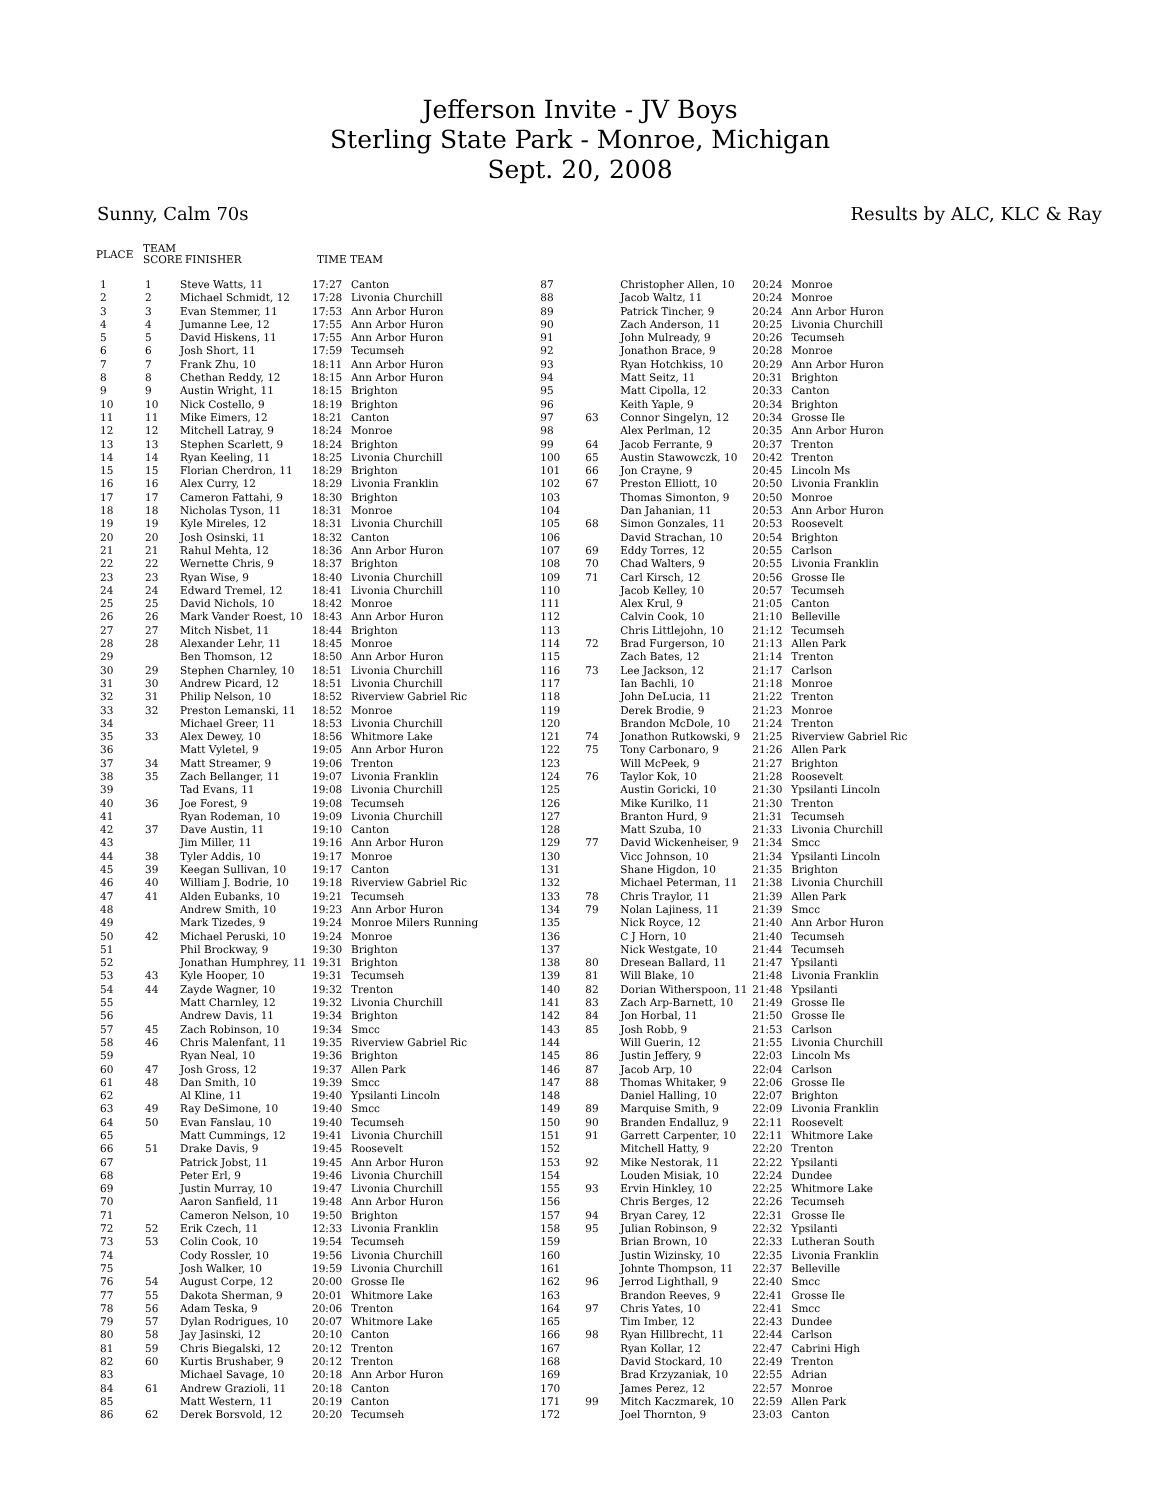Jefferson Invite - JV Boys
Sterling State Park - Monroe, Michigan
Sept. 20, 2008
Sunny, Calm 70s Results by ALC, KLC & Ray
| PLACE | TEAM SCORE | FINISHER | TIME TEAM |
| --- | --- | --- | --- |
| 1 | 1 | Steve Watts, 11 | 17:27 | Canton |
| 2 | 2 | Michael Schmidt, 12 | 17:28 | Livonia Churchill |
| 3 | 3 | Evan Stemmer, 11 | 17:53 | Ann Arbor Huron |
| 4 | 4 | Jumanne Lee, 12 | 17:55 | Ann Arbor Huron |
| 5 | 5 | David Hiskens, 11 | 17:55 | Ann Arbor Huron |
| 6 | 6 | Josh Short, 11 | 17:59 | Tecumseh |
| 7 | 7 | Frank Zhu, 10 | 18:11 | Ann Arbor Huron |
| 8 | 8 | Chethan Reddy, 12 | 18:15 | Ann Arbor Huron |
| 9 | 9 | Austin Wright, 11 | 18:15 | Brighton |
| 10 | 10 | Nick Costello, 9 | 18:19 | Brighton |
| 11 | 11 | Mike Eimers, 12 | 18:21 | Canton |
| 12 | 12 | Mitchell Latray, 9 | 18:24 | Monroe |
| 13 | 13 | Stephen Scarlett, 9 | 18:24 | Brighton |
| 14 | 14 | Ryan Keeling, 11 | 18:25 | Livonia Churchill |
| 15 | 15 | Florian Cherdron, 11 | 18:29 | Brighton |
| 16 | 16 | Alex Curry, 12 | 18:29 | Livonia Franklin |
| 17 | 17 | Cameron Fattahi, 9 | 18:30 | Brighton |
| 18 | 18 | Nicholas Tyson, 11 | 18:31 | Monroe |
| 19 | 19 | Kyle Mireles, 12 | 18:31 | Livonia Churchill |
| 20 | 20 | Josh Osinski, 11 | 18:32 | Canton |
| 21 | 21 | Rahul Mehta, 12 | 18:36 | Ann Arbor Huron |
| 22 | 22 | Wernette Chris, 9 | 18:37 | Brighton |
| 23 | 23 | Ryan Wise, 9 | 18:40 | Livonia Churchill |
| 24 | 24 | Edward Tremel, 12 | 18:41 | Livonia Churchill |
| 25 | 25 | David Nichols, 10 | 18:42 | Monroe |
| 26 | 26 | Mark Vander Roest, 10 | 18:43 | Ann Arbor Huron |
| 27 | 27 | Mitch Nisbet, 11 | 18:44 | Brighton |
| 28 | 28 | Alexander Lehr, 11 | 18:45 | Monroe |
| 29 | | Ben Thomson, 12 | 18:50 | Ann Arbor Huron |
| 30 | 29 | Stephen Charnley, 10 | 18:51 | Livonia Churchill |
| 31 | 30 | Andrew Picard, 12 | 18:51 | Livonia Churchill |
| 32 | 31 | Philip Nelson, 10 | 18:52 | Riverview Gabriel Ric |
| 33 | 32 | Preston Lemanski, 11 | 18:52 | Monroe |
| 34 | | Michael Greer, 11 | 18:53 | Livonia Churchill |
| 35 | 33 | Alex Dewey, 10 | 18:56 | Whitmore Lake |
| 36 | | Matt Vyletel, 9 | 19:05 | Ann Arbor Huron |
| 37 | 34 | Matt Streamer, 9 | 19:06 | Trenton |
| 38 | 35 | Zach Bellanger, 11 | 19:07 | Livonia Franklin |
| 39 | | Tad Evans, 11 | 19:08 | Livonia Churchill |
| 40 | 36 | Joe Forest, 9 | 19:08 | Tecumseh |
| 41 | | Ryan Rodeman, 10 | 19:09 | Livonia Churchill |
| 42 | 37 | Dave Austin, 11 | 19:10 | Canton |
| 43 | | Jim Miller, 11 | 19:16 | Ann Arbor Huron |
| 44 | 38 | Tyler Addis, 10 | 19:17 | Monroe |
| 45 | 39 | Keegan Sullivan, 10 | 19:17 | Canton |
| 46 | 40 | William J. Bodrie, 10 | 19:18 | Riverview Gabriel Ric |
| 47 | 41 | Alden Eubanks, 10 | 19:21 | Tecumseh |
| 48 | | Andrew Smith, 10 | 19:23 | Ann Arbor Huron |
| 49 | | Mark Tizedes, 9 | 19:24 | Monroe Milers Running |
| 50 | 42 | Michael Peruski, 10 | 19:24 | Monroe |
| 51 | | Phil Brockway, 9 | 19:30 | Brighton |
| 52 | | Jonathan Humphrey, 11 | 19:31 | Brighton |
| 53 | 43 | Kyle Hooper, 10 | 19:31 | Tecumseh |
| 54 | 44 | Zayde Wagner, 10 | 19:32 | Trenton |
| 55 | | Matt Charnley, 12 | 19:32 | Livonia Churchill |
| 56 | | Andrew Davis, 11 | 19:34 | Brighton |
| 57 | 45 | Zach Robinson, 10 | 19:34 | Smcc |
| 58 | 46 | Chris Malenfant, 11 | 19:35 | Riverview Gabriel Ric |
| 59 | | Ryan Neal, 10 | 19:36 | Brighton |
| 60 | 47 | Josh Gross, 12 | 19:37 | Allen Park |
| 61 | 48 | Dan Smith, 10 | 19:39 | Smcc |
| 62 | | Al Kline, 11 | 19:40 | Ypsilanti Lincoln |
| 63 | 49 | Ray DeSimone, 10 | 19:40 | Smcc |
| 64 | 50 | Evan Fanslau, 10 | 19:40 | Tecumseh |
| 65 | | Matt Cummings, 12 | 19:41 | Livonia Churchill |
| 66 | 51 | Drake Davis, 9 | 19:45 | Roosevelt |
| 67 | | Patrick Jobst, 11 | 19:45 | Ann Arbor Huron |
| 68 | | Peter Erl, 9 | 19:46 | Livonia Churchill |
| 69 | | Justin Murray, 10 | 19:47 | Livonia Churchill |
| 70 | | Aaron Sanfield, 11 | 19:48 | Ann Arbor Huron |
| 71 | | Cameron Nelson, 10 | 19:50 | Brighton |
| 72 | 52 | Erik Czech, 11 | 12:33 | Livonia Franklin |
| 73 | 53 | Colin Cook, 10 | 19:54 | Tecumseh |
| 74 | | Cody Rossler, 10 | 19:56 | Livonia Churchill |
| 75 | | Josh Walker, 10 | 19:59 | Livonia Churchill |
| 76 | 54 | August Corpe, 12 | 20:00 | Grosse Ile |
| 77 | 55 | Dakota Sherman, 9 | 20:01 | Whitmore Lake |
| 78 | 56 | Adam Teska, 9 | 20:06 | Trenton |
| 79 | 57 | Dylan Rodrigues, 10 | 20:07 | Whitmore Lake |
| 80 | 58 | Jay Jasinski, 12 | 20:10 | Canton |
| 81 | 59 | Chris Biegalski, 12 | 20:12 | Trenton |
| 82 | 60 | Kurtis Brushaber, 9 | 20:12 | Trenton |
| 83 | | Michael Savage, 10 | 20:18 | Ann Arbor Huron |
| 84 | 61 | Andrew Grazioli, 11 | 20:18 | Canton |
| 85 | | Matt Western, 11 | 20:19 | Canton |
| 86 | 62 | Derek Borsvold, 12 | 20:20 | Tecumseh |
| 87 | | Christopher Allen, 10 | 20:24 | Monroe |
| 88 | | Jacob Waltz, 11 | 20:24 | Monroe |
| 89 | | Patrick Tincher, 9 | 20:24 | Ann Arbor Huron |
| 90 | | Zach Anderson, 11 | 20:25 | Livonia Churchill |
| 91 | | John Mulready, 9 | 20:26 | Tecumseh |
| 92 | | Jonathon Brace, 9 | 20:28 | Monroe |
| 93 | | Ryan Hotchkiss, 10 | 20:29 | Ann Arbor Huron |
| 94 | | Matt Seitz, 11 | 20:31 | Brighton |
| 95 | | Matt Cipolla, 12 | 20:33 | Canton |
| 96 | | Keith Yaple, 9 | 20:34 | Brighton |
| 97 | 63 | Connor Singelyn, 12 | 20:34 | Grosse Ile |
| 98 | | Alex Perlman, 12 | 20:35 | Ann Arbor Huron |
| 99 | 64 | Jacob Ferrante, 9 | 20:37 | Trenton |
| 100 | 65 | Austin Stawowczk, 10 | 20:42 | Trenton |
| 101 | 66 | Jon Crayne, 9 | 20:45 | Lincoln Ms |
| 102 | 67 | Preston Elliott, 10 | 20:50 | Livonia Franklin |
| 103 | | Thomas Simonton, 9 | 20:50 | Monroe |
| 104 | | Dan Jahanian, 11 | 20:53 | Ann Arbor Huron |
| 105 | 68 | Simon Gonzales, 11 | 20:53 | Roosevelt |
| 106 | | David Strachan, 10 | 20:54 | Brighton |
| 107 | 69 | Eddy Torres, 12 | 20:55 | Carlson |
| 108 | 70 | Chad Walters, 9 | 20:55 | Livonia Franklin |
| 109 | 71 | Carl Kirsch, 12 | 20:56 | Grosse Ile |
| 110 | | Jacob Kelley, 10 | 20:57 | Tecumseh |
| 111 | | Alex Krul, 9 | 21:05 | Canton |
| 112 | | Calvin Cook, 10 | 21:10 | Belleville |
| 113 | | Chris Littlejohn, 10 | 21:12 | Tecumseh |
| 114 | 72 | Brad Furgerson, 10 | 21:13 | Allen Park |
| 115 | | Zach Bates, 12 | 21:14 | Trenton |
| 116 | 73 | Lee Jackson, 12 | 21:17 | Carlson |
| 117 | | Ian Bachli, 10 | 21:18 | Monroe |
| 118 | | John DeLucia, 11 | 21:22 | Trenton |
| 119 | | Derek Brodie, 9 | 21:23 | Monroe |
| 120 | | Brandon McDole, 10 | 21:24 | Trenton |
| 121 | 74 | Jonathon Rutkowski, 9 | 21:25 | Riverview Gabriel Ric |
| 122 | 75 | Tony Carbonaro, 9 | 21:26 | Allen Park |
| 123 | | Will McPeek, 9 | 21:27 | Brighton |
| 124 | 76 | Taylor Kok, 10 | 21:28 | Roosevelt |
| 125 | | Austin Goricki, 10 | 21:30 | Ypsilanti Lincoln |
| 126 | | Mike Kurilko, 11 | 21:30 | Trenton |
| 127 | | Branton Hurd, 9 | 21:31 | Tecumseh |
| 128 | | Matt Szuba, 10 | 21:33 | Livonia Churchill |
| 129 | 77 | David Wickenheiser, 9 | 21:34 | Smcc |
| 130 | | Vicc Johnson, 10 | 21:34 | Ypsilanti Lincoln |
| 131 | | Shane Higdon, 10 | 21:35 | Brighton |
| 132 | | Michael Peterman, 11 | 21:38 | Livonia Churchill |
| 133 | 78 | Chris Traylor, 11 | 21:39 | Allen Park |
| 134 | 79 | Nolan Lajiness, 11 | 21:39 | Smcc |
| 135 | | Nick Royce, 12 | 21:40 | Ann Arbor Huron |
| 136 | | C J Horn, 10 | 21:40 | Tecumseh |
| 137 | | Nick Westgate, 10 | 21:44 | Tecumseh |
| 138 | 80 | Dresean Ballard, 11 | 21:47 | Ypsilanti |
| 139 | 81 | Will Blake, 10 | 21:48 | Livonia Franklin |
| 140 | 82 | Dorian Witherspoon, 11 | 21:48 | Ypsilanti |
| 141 | 83 | Zach Arp-Barnett, 10 | 21:49 | Grosse Ile |
| 142 | 84 | Jon Horbal, 11 | 21:50 | Grosse Ile |
| 143 | 85 | Josh Robb, 9 | 21:53 | Carlson |
| 144 | | Will Guerin, 12 | 21:55 | Livonia Churchill |
| 145 | 86 | Justin Jeffery, 9 | 22:03 | Lincoln Ms |
| 146 | 87 | Jacob Arp, 10 | 22:04 | Carlson |
| 147 | 88 | Thomas Whitaker, 9 | 22:06 | Grosse Ile |
| 148 | | Daniel Halling, 10 | 22:07 | Brighton |
| 149 | 89 | Marquise Smith, 9 | 22:09 | Livonia Franklin |
| 150 | 90 | Branden Endalluz, 9 | 22:11 | Roosevelt |
| 151 | 91 | Garrett Carpenter, 10 | 22:11 | Whitmore Lake |
| 152 | | Mitchell Hatty, 9 | 22:20 | Trenton |
| 153 | 92 | Mike Nestorak, 11 | 22:22 | Ypsilanti |
| 154 | | Louden Misiak, 10 | 22:24 | Dundee |
| 155 | 93 | Ervin Hinkley, 10 | 22:25 | Whitmore Lake |
| 156 | | Chris Berges, 12 | 22:26 | Tecumseh |
| 157 | 94 | Bryan Carey, 12 | 22:31 | Grosse Ile |
| 158 | 95 | Julian Robinson, 9 | 22:32 | Ypsilanti |
| 159 | | Brian Brown, 10 | 22:33 | Lutheran South |
| 160 | | Justin Wizinsky, 10 | 22:35 | Livonia Franklin |
| 161 | | Johnte Thompson, 11 | 22:37 | Belleville |
| 162 | 96 | Jerrod Lighthall, 9 | 22:40 | Smcc |
| 163 | | Brandon Reeves, 9 | 22:41 | Grosse Ile |
| 164 | 97 | Chris Yates, 10 | 22:41 | Smcc |
| 165 | | Tim Imber, 12 | 22:43 | Dundee |
| 166 | 98 | Ryan Hillbrecht, 11 | 22:44 | Carlson |
| 167 | | Ryan Kollar, 12 | 22:47 | Cabrini High |
| 168 | | David Stockard, 10 | 22:49 | Trenton |
| 169 | | Brad Krzyzaniak, 10 | 22:55 | Adrian |
| 170 | | James Perez, 12 | 22:57 | Monroe |
| 171 | 99 | Mitch Kaczmarek, 10 | 22:59 | Allen Park |
| 172 | | Joel Thornton, 9 | 23:03 | Canton |